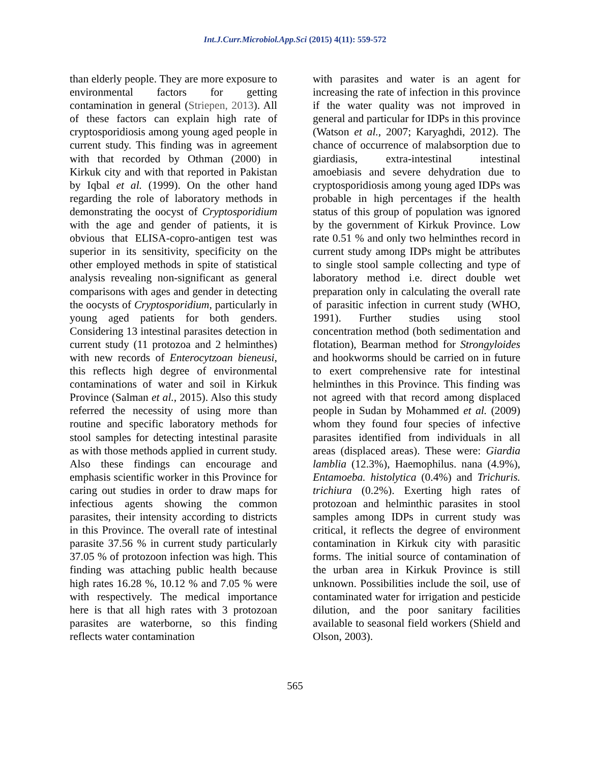Int.J.Curr.Microbiol.App.Sci (2015) 4(11): 559-572
than elderly people. They are more exposure to environmental factors for getting contamination in general (Striepen, 2013). All of these factors can explain high rate of cryptosporidiosis among young aged people in current study. This finding was in agreement with that recorded by Othman (2000) in Kirkuk city and with that reported in Pakistan by Iqbal et al. (1999). On the other hand regarding the role of laboratory methods in demonstrating the oocyst of Cryptosporidium with the age and gender of patients, it is obvious that ELISA-copro-antigen test was superior in its sensitivity, specificity on the other employed methods in spite of statistical analysis revealing non-significant as general comparisons with ages and gender in detecting the oocysts of Cryptosporidium, particularly in young aged patients for both genders. Considering 13 intestinal parasites detection in current study (11 protozoa and 2 helminthes) with new records of Enterocytzoan bieneusi, this reflects high degree of environmental contaminations of water and soil in Kirkuk Province (Salman et al., 2015). Also this study referred the necessity of using more than routine and specific laboratory methods for stool samples for detecting intestinal parasite as with those methods applied in current study. Also these findings can encourage and emphasis scientific worker in this Province for caring out studies in order to draw maps for infectious agents showing the common parasites, their intensity according to districts in this Province. The overall rate of intestinal parasite 37.56 % in current study particularly 37.05 % of protozoon infection was high. This finding was attaching public health because high rates 16.28 %, 10.12 % and 7.05 % were with respectively. The medical importance here is that all high rates with 3 protozoan parasites are waterborne, so this finding reflects water contamination
with parasites and water is an agent for increasing the rate of infection in this province if the water quality was not improved in general and particular for IDPs in this province (Watson et al., 2007; Karyaghdi, 2012). The chance of occurrence of malabsorption due to giardiasis, extra-intestinal intestinal amoebiasis and severe dehydration due to cryptosporidiosis among young aged IDPs was probable in high percentages if the health status of this group of population was ignored by the government of Kirkuk Province. Low rate 0.51 % and only two helminthes record in current study among IDPs might be attributes to single stool sample collecting and type of laboratory method i.e. direct double wet preparation only in calculating the overall rate of parasitic infection in current study (WHO, 1991). Further studies using stool concentration method (both sedimentation and flotation), Bearman method for Strongyloides and hookworms should be carried on in future to exert comprehensive rate for intestinal helminthes in this Province. This finding was not agreed with that record among displaced people in Sudan by Mohammed et al. (2009) whom they found four species of infective parasites identified from individuals in all areas (displaced areas). These were: Giardia lamblia (12.3%), Haemophilus. nana (4.9%), Entamoeba. histolytica (0.4%) and Trichuris. trichiura (0.2%). Exerting high rates of protozoan and helminthic parasites in stool samples among IDPs in current study was critical, it reflects the degree of environment contamination in Kirkuk city with parasitic forms. The initial source of contamination of the urban area in Kirkuk Province is still unknown. Possibilities include the soil, use of contaminated water for irrigation and pesticide dilution, and the poor sanitary facilities available to seasonal field workers (Shield and Olson, 2003).
565